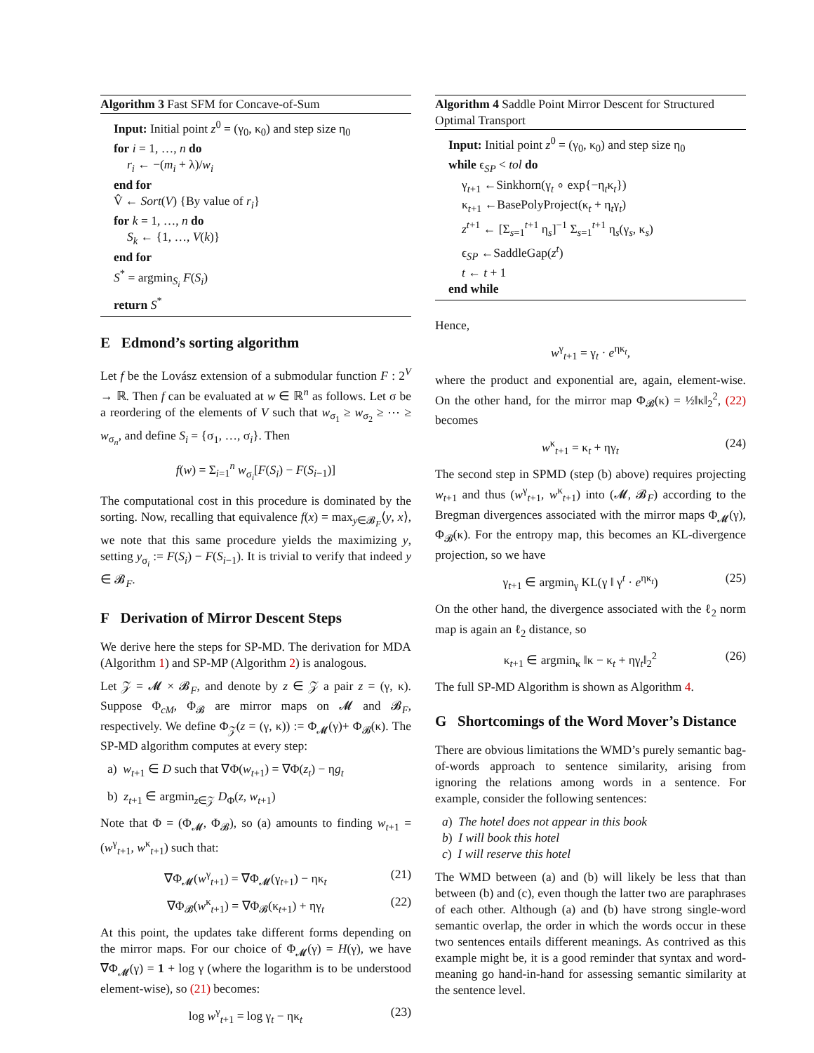Algorithm 3 Fast SFM for Concave-of-Sum
Input: Initial point z<sup>0</sup> = (γ<sub>0</sub>, κ<sub>0</sub>) and step size η<sub>0</sub>
for i = 1, …, n do
r<sub>i</sub> ← −(m<sub>i</sub> + λ)/w<sub>i</sub>
end for
V̂ ← Sort(V) {By value of r<sub>i</sub>}
for k = 1, …, n do
S<sub>k</sub> ← {1, …, V(k)}
end for
S<sup>*</sup> = argmin<sub>S<sub>i</sub></sub> F(S<sub>i</sub>)
return S<sup>*</sup>
E Edmond’s sorting algorithm
Let f be the Lovász extension of a submodular function F : 2<sup>V</sup> → ℝ. Then f can be evaluated at w ∈ ℝ<sup>n</sup> as follows. Let σ be a reordering of the elements of V such that w<sub>σ<sub>1</sub></sub> ≥ w<sub>σ<sub>2</sub></sub> ≥ ⋯ ≥ w<sub>σ<sub>n</sub></sub>, and define S<sub>i</sub> = {σ<sub>1</sub>, …, σ<sub>i</sub>}. Then
f(w) = Σ<sub>i=1</sub><sup>n</sup> w<sub>σ<sub>i</sub></sub>[F(S<sub>i</sub>) − F(S<sub>i−1</sub>)]
The computational cost in this procedure is dominated by the sorting. Now, recalling that equivalence f(x) = max<sub>y∈𝓑<sub>F</sub></sub>⟨y, x⟩, we note that this same procedure yields the maximizing y, setting y<sub>σ<sub>i</sub></sub> := F(S<sub>i</sub>) − F(S<sub>i−1</sub>). It is trivial to verify that indeed y ∈ 𝓑<sub>F</sub>.
F Derivation of Mirror Descent Steps
We derive here the steps for SP-MD. The derivation for MDA (Algorithm 1) and SP-MP (Algorithm 2) is analogous.
Let 𝒵 = 𝓜 × 𝓑<sub>F</sub>, and denote by z ∈ 𝒵 a pair z = (γ, κ). Suppose Φ<sub>cM</sub>, Φ<sub>𝓑</sub> are mirror maps on 𝓜 and 𝓑<sub>F</sub>, respectively. We define Φ<sub>𝒵</sub>(z = (γ, κ)) := Φ<sub>𝓜</sub>(γ)+ Φ<sub>𝓑</sub>(κ). The SP-MD algorithm computes at every step:
a) w<sub>t+1</sub> ∈ D such that ∇Φ(w<sub>t+1</sub>) = ∇Φ(z<sub>t</sub>) − ηg<sub>t</sub>
b) z<sub>t+1</sub> ∈ argmin<sub>z∈𝒵</sub> D<sub>Φ</sub>(z, w<sub>t+1</sub>)
Note that Φ = (Φ<sub>𝓜</sub>, Φ<sub>𝓑</sub>), so (a) amounts to finding w<sub>t+1</sub> = (w<sup>γ</sup><sub>t+1</sub>, w<sup>κ</sup><sub>t+1</sub>) such that:
∇Φ<sub>𝓜</sub>(w<sup>γ</sup><sub>t+1</sub>) = ∇Φ<sub>𝓜</sub>(γ<sub>t+1</sub>) − ηκ<sub>t</sub> (21)
∇Φ<sub>𝓑</sub>(w<sup>κ</sup><sub>t+1</sub>) = ∇Φ<sub>𝓑</sub>(κ<sub>t+1</sub>) + ηγ<sub>t</sub> (22)
At this point, the updates take different forms depending on the mirror maps. For our choice of Φ<sub>𝓜</sub>(γ) = H(γ), we have ∇Φ<sub>𝓜</sub>(γ) = 1 + log γ (where the logarithm is to be understood element-wise), so (21) becomes:
log w<sup>γ</sup><sub>t+1</sub> = log γ<sub>t</sub> − ηκ<sub>t</sub> (23)
Algorithm 4 Saddle Point Mirror Descent for Structured Optimal Transport
Input: Initial point z<sup>0</sup> = (γ<sub>0</sub>, κ<sub>0</sub>) and step size η<sub>0</sub>
while ϵ<sub>SP</sub> < tol do
γ<sub>t+1</sub> ←Sinkhorn(γ<sub>t</sub> ∘ exp{−η<sub>t</sub>κ<sub>t</sub>})
κ<sub>t+1</sub> ←BasePolyProject(κ<sub>t</sub> + η<sub>t</sub>γ<sub>t</sub>)
z<sup>t+1</sup> ← [Σ<sub>s=1</sub><sup>t+1</sup> η<sub>s</sub>]<sup>−1</sup> Σ<sub>s=1</sub><sup>t+1</sup> η<sub>s</sub>(γ<sub>s</sub>, κ<sub>s</sub>)
ϵ<sub>SP</sub> ←SaddleGap(z<sup>t</sup>)
t ← t + 1
end while
Hence,
w<sup>γ</sup><sub>t+1</sub> = γ<sub>t</sub> · e<sup>ηκ<sub>t</sub></sup>,
where the product and exponential are, again, element-wise. On the other hand, for the mirror map Φ<sub>𝓑</sub>(κ) = ½‖κ‖<sub>2</sub><sup>2</sup>, (22) becomes
w<sup>κ</sup><sub>t+1</sub> = κ<sub>t</sub> + ηγ<sub>t</sub> (24)
The second step in SPMD (step (b) above) requires projecting w<sub>t+1</sub> and thus (w<sup>γ</sup><sub>t+1</sub>, w<sup>κ</sup><sub>t+1</sub>) into (𝓜, 𝓑<sub>F</sub>) according to the Bregman divergences associated with the mirror maps Φ<sub>𝓜</sub>(γ), Φ<sub>𝓑</sub>(κ). For the entropy map, this becomes an KL-divergence projection, so we have
γ<sub>t+1</sub> ∈ argmin<sub>γ</sub> KL(γ ‖ γ<sup>t</sup> · e<sup>ηκ<sub>t</sub></sup>) (25)
On the other hand, the divergence associated with the ℓ<sub>2</sub> norm map is again an ℓ<sub>2</sub> distance, so
κ<sub>t+1</sub> ∈ argmin<sub>κ</sub> ‖κ − κ<sub>t</sub> + ηγ<sub>t</sub>‖<sub>2</sub><sup>2</sup> (26)
The full SP-MD Algorithm is shown as Algorithm 4.
G Shortcomings of the Word Mover’s Distance
There are obvious limitations the WMD’s purely semantic bag-of-words approach to sentence similarity, arising from ignoring the relations among words in a sentence. For example, consider the following sentences:
a) The hotel does not appear in this book
b) I will book this hotel
c) I will reserve this hotel
The WMD between (a) and (b) will likely be less that than between (b) and (c), even though the latter two are paraphrases of each other. Although (a) and (b) have strong single-word semantic overlap, the order in which the words occur in these two sentences entails different meanings. As contrived as this example might be, it is a good reminder that syntax and word-meaning go hand-in-hand for assessing semantic similarity at the sentence level.